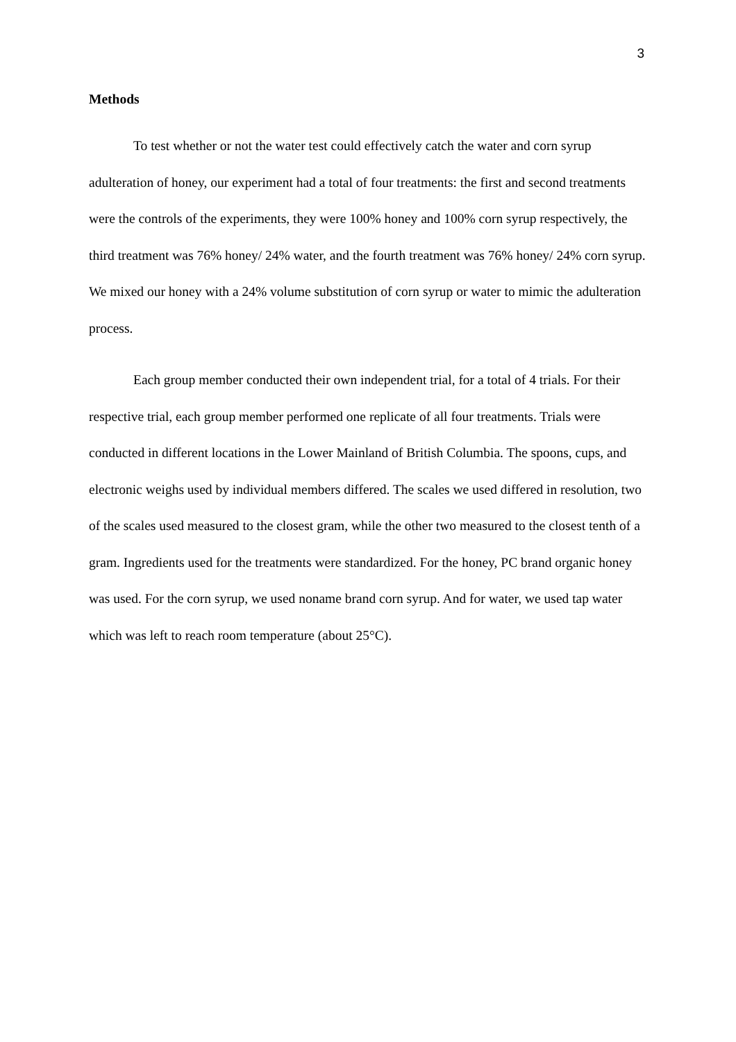3
Methods
To test whether or not the water test could effectively catch the water and corn syrup adulteration of honey, our experiment had a total of four treatments: the first and second treatments were the controls of the experiments, they were 100% honey and 100% corn syrup respectively, the third treatment was 76% honey/ 24% water, and the fourth treatment was 76% honey/ 24% corn syrup. We mixed our honey with a 24% volume substitution of corn syrup or water to mimic the adulteration process.
Each group member conducted their own independent trial, for a total of 4 trials. For their respective trial, each group member performed one replicate of all four treatments. Trials were conducted in different locations in the Lower Mainland of British Columbia. The spoons, cups, and electronic weighs used by individual members differed. The scales we used differed in resolution, two of the scales used measured to the closest gram, while the other two measured to the closest tenth of a gram. Ingredients used for the treatments were standardized. For the honey, PC brand organic honey was used. For the corn syrup, we used noname brand corn syrup. And for water, we used tap water which was left to reach room temperature (about 25°C).